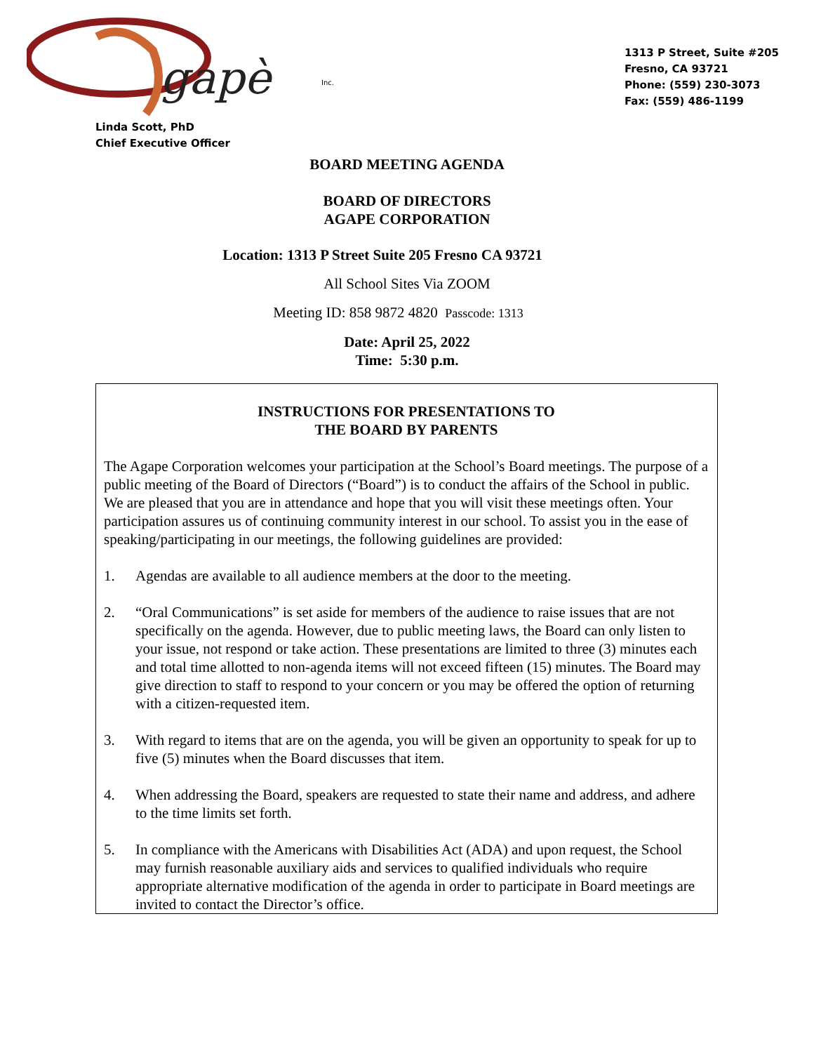gapè Inc.
1313 P Street, Suite #205
Fresno, CA 93721
Phone: (559) 230-3073
Fax: (559) 486-1199
Linda Scott, PhD
Chief Executive Officer
BOARD MEETING AGENDA
BOARD OF DIRECTORS
AGAPE CORPORATION
Location: 1313 P Street Suite 205 Fresno CA 93721
All School Sites Via ZOOM
Meeting ID: 858 9872 4820 Passcode: 1313
Date: April 25, 2022
Time: 5:30 p.m.
INSTRUCTIONS FOR PRESENTATIONS TO
THE BOARD BY PARENTS
The Agape Corporation welcomes your participation at the School’s Board meetings. The purpose of a public meeting of the Board of Directors (“Board”) is to conduct the affairs of the School in public. We are pleased that you are in attendance and hope that you will visit these meetings often. Your participation assures us of continuing community interest in our school. To assist you in the ease of speaking/participating in our meetings, the following guidelines are provided:
1. Agendas are available to all audience members at the door to the meeting.
2. “Oral Communications” is set aside for members of the audience to raise issues that are not specifically on the agenda. However, due to public meeting laws, the Board can only listen to your issue, not respond or take action. These presentations are limited to three (3) minutes each and total time allotted to non-agenda items will not exceed fifteen (15) minutes. The Board may give direction to staff to respond to your concern or you may be offered the option of returning with a citizen-requested item.
3. With regard to items that are on the agenda, you will be given an opportunity to speak for up to five (5) minutes when the Board discusses that item.
4. When addressing the Board, speakers are requested to state their name and address, and adhere to the time limits set forth.
5. In compliance with the Americans with Disabilities Act (ADA) and upon request, the School may furnish reasonable auxiliary aids and services to qualified individuals who require appropriate alternative modification of the agenda in order to participate in Board meetings are invited to contact the Director’s office.